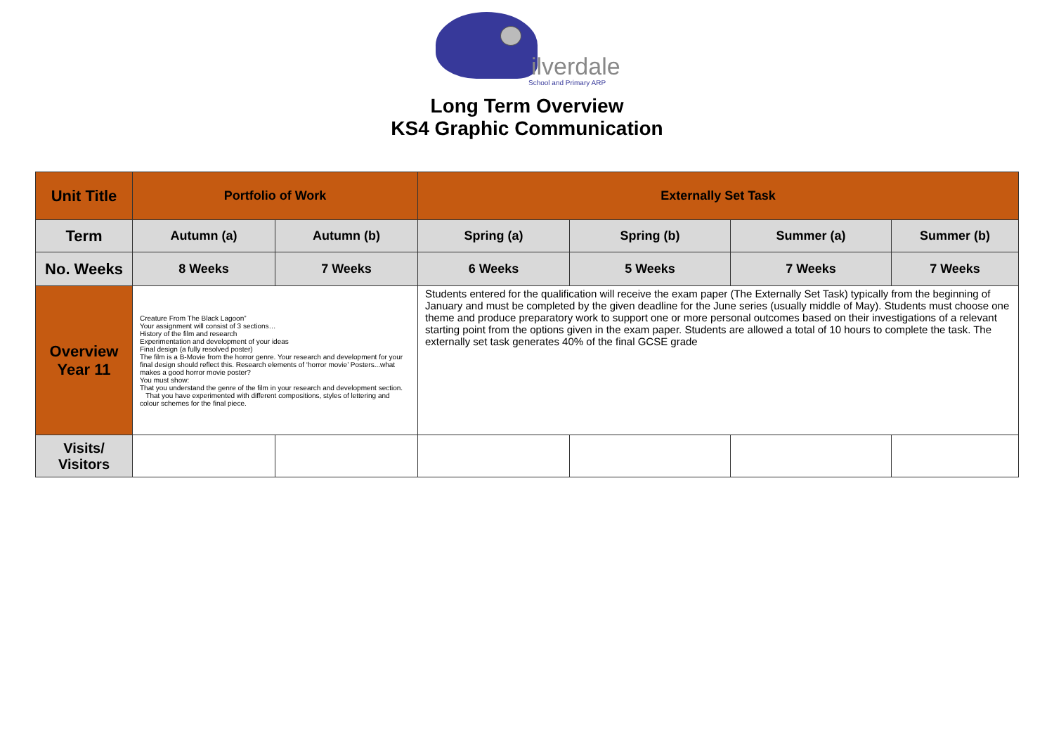ilverdale
School and Primary ARP
Long Term Overview
KS4 Graphic Communication
| Unit Title | Portfolio of Work | | Externally Set Task | | | |
| --- | --- | --- | --- | --- | --- | --- |
| Term | Autumn (a) | Autumn (b) | Spring (a) | Spring (b) | Summer (a) | Summer (b) |
| No. Weeks | 8 Weeks | 7 Weeks | 6 Weeks | 5 Weeks | 7 Weeks | 7 Weeks |
| Overview Year 11 | Creature From The Black Lagoon” Your assignment will consist of 3 sections… History of the film and research Experimentation and development of your ideas Final design (a fully resolved poster) The film is a B-Movie from the horror genre. Your research and development for your final design should reflect this. Research elements of ‘horror movie’ Posters...what makes a good horror movie poster? You must show: That you understand the genre of the film in your research and development section. That you have experimented with different compositions, styles of lettering and colour schemes for the final piece. | | Students entered for the qualification will receive the exam paper (The Externally Set Task) typically from the beginning of January and must be completed by the given deadline for the June series (usually middle of May). Students must choose one theme and produce preparatory work to support one or more personal outcomes based on their investigations of a relevant starting point from the options given in the exam paper. Students are allowed a total of 10 hours to complete the task. The externally set task generates 40% of the final GCSE grade | | | |
| Visits/ Visitors | | | | | | |